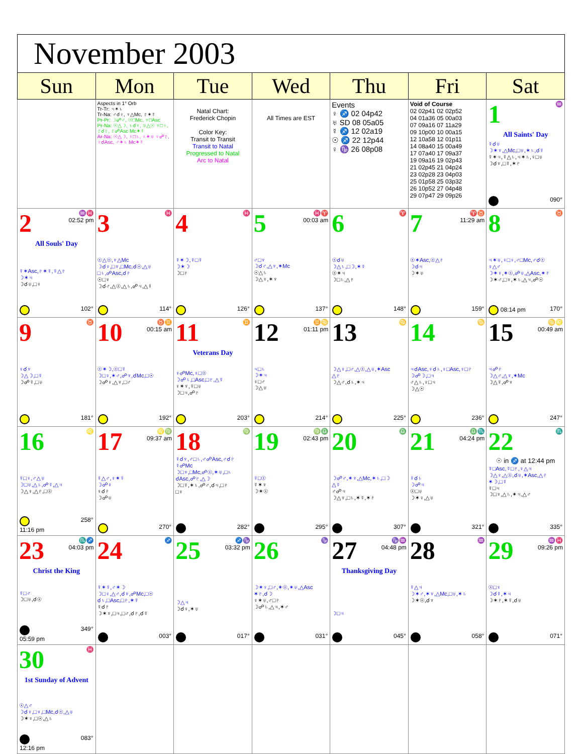| November 2003 | | | | | | |
| --- | --- | --- | --- | --- | --- | --- |
| Sun | Mon | Tue | Wed | Thu | Fri | Sat |
| | Aspects in 1° Orb Tr-Tr: ♃✶♄ Tr-Na: ♂☌♀, ♆△Mc, ♇✶☿ Pr-Pr: ☽☍♂, ☉□Mc, ♆□Asc Pr-Na: ☉△☽, ♄☌♆, ♅△☉ ♆□♀, ♇☌♇, ♇☍Asc Mc✶☿ Ar-Na: ☉△☽, ♀□♄, ♀✶♅ ♀☍♇, ♀☌Asc, ♂✶♄ Mc✶☿ | Natal Chart: Frederick Chopin Color Key: Transit to Transit Transit to Natal Progressed to Natal Arc to Natal | All Times are EST | Events ♀ ♐ 02 04p42 ♅ SD 08 05a05 ☿ ♐ 12 02a19 ☉ ♐ 22 12p44 ♀ ♑ 26 08p08 | Void of Course 02 02p41 02 02p52 04 01a36 05 00a03 07 09a16 07 11a29 09 10p00 10 00a15 12 10a58 12 01p11 14 08a40 15 00a49 17 07a40 17 09a37 19 09a16 19 02p43 21 02p45 21 04p24 23 02p28 23 04p03 25 01p58 25 03p32 26 10p52 27 04p48 29 07p47 29 09p26 | 1 ♒ All Saints' Day ☿☌♅ ☽✶♆,△Mc,□♅,✶♄,☌☿ ☿✶♃,☿△♄,♃✶♄,♀□♅ ☽☌♆,□☿,✶♇ 090° |
| 2 ♒♓ 02:52 pm All Souls' Day ☿✶Asc,♇✶☿,☿△♇ ☽✶♃ ☽☌♅,□♀ 102° | 3 ♓ ☉△☉,♆△Mc ☽☌♀,□♆,□Mc,☌☉,△♅ □♄,☍Asc,☌♇ ☉□♆ ☽☌♂,△☉,△♄,☍♃,△☿ 114° | 4 ♓ ☿✶☽,☿□☿ ☽✶☽ ☽□♇ 126° | 5 ♓♈ 00:03 am ♂□♆ ☽☌♂,△♆,✶Mc ☉△♄ ☽△♀,✶♆ 137° | 6 ♈ ☉☌♅ ☽△♄,□☽,✶☿ ☉✶♃ ☽□♄,△♇ 148° | 7 ♈♉ 11:29 am ☉✶Asc,☉△♇ ☽☌♃ ☽✶♅ 159° | 8 ♉ ♃✶♅,♀□♀,♂□Mc,♂☌☉ ♀△♂ ☽✶♀,✶☉,☍♅,△Asc,✶♇ ☽✶♂,□♆,✶♄,△♃,☍☉ 08:14 pm 170° |
| 9 ♉ ♀☌♆ ☽△☽,□☿ ☽☍☿,□♅ 181° | 10 ♉♊ 00:15 am ☉✶☽,☉□☿ ☽□♀,✶♂,☍♆,☌Mc,□☉ ☽☍♀,△♆,□♂ 192° | 11 ♊ Veterans Day ♀☍Mc,♀□☉ ☽☍♄,□Asc,□♇,△☿ ♀✶♆,☿□♅ ☽□♃,☍♇ 203° | 12 ♊♋ 01:11 pm ♃□♄ ☽✶♃ ♀□♂ ☽△♅ 214° | 13 ♋ ☽△♀,□♂,△☉,△♅,✶Asc △♇ ☽△♂,☌♄,✶♃ 225° | 14 ♋ ♃☌Asc,♀☌♄,♀□Asc,♀□♇ ☽☍☽,□♃ ♂△♄,♀□♃ ☽△☉ 236° | 15 ♋♌ 00:49 am ♃☍♇ ☽△♂,△♆,✶Mc ☽△☿,☍♆ 247° |
| 16 ♌ ☿□♀,♂△♅ ☽□♅,△♄,☍☿,△♃ ☽△♀,△♇,□☉ 258° 11:16 pm | 17 ♌♍ 09:37 am ☿△♂,♀✶☿ ☽☍♀ ♀☌♇ ☽☍♅ 270° | 18 ♍ ☿☌♆,♂□♄,♂☍Asc,♂☌♇ ☿☍Mc ☽□♆,□Mc,☍☉,✶♅,□♄ ☌Asc,☍♇,△☽ ☽□☿,✶♄,☍♂,☌♃,□♇ □♀ 282° | 19 ♍♎ 02:43 pm ☿□☉ ☿✶♆ ☽✶☉ 295° | 20 ♎ ☽☍♂,✶♆,△Mc,✶♄,□☽ △☿ ♂☍♃ ☽△♆,□♄,✶☿,✶♇ 307° | 21 ♎♏ 04:24 pm ☿☌♄ ☽☍♃ ☉□♅ ☽✶♀,△♅ 321° | 22 ♏ ☉ in ♐ at 12:44 pm ☿□Asc,☿□♇,♀△♃ ☽△♀,△☉,☌♅,✶Asc,△♇ ✶☽,□☿ ☿□♃ ☽□♆,△♄,✶♃,△♂ 335° |
| 23 ♏♐ 04:03 pm Christ the King ☿□♂ ☽□♅,☌☉ 349° 05:59 pm | 24 ♐ ☿✶☿,♂✶☽ ☽□♀,△♂,☌♆,☍Mc,□☉ ☌♄,□Asc,□♇,✶☿ ☿☌♇ ☽✶♆,□♃,□♂,☌♇,☌☿ 003° | 25 ♐♑ 03:32 pm ☽△♃ ☽☌♀,✶♅ 017° | 26 ♑ ☽✶♀,□♂,✶☉,✶♅,△Asc ✶♇,☌☽ ♀✶♅,♂□♇ ☽☍♄,△♃,✶♂ 031° | 27 ♑♒ 04:48 pm Thanksgiving Day ☽□♃ 045° | 28 ♒ ☿△♃ ☽✶♂,✶♆,△Mc,□♅,✶♄ ☽✶☉,☌♆ 058° | 29 ♒♓ 09:26 pm ☉□♀ ☽☌☿,✶♃ ☽✶♇,✶☿,☌♅ 071° |
| 30 ♓ 1st Sunday of Advent ☉△♂ ☽☌♀,□♆,□Mc,☌☉,△♅ ☽✶♀,□☉,△♄ 083° 12:16 pm | | | | | | |